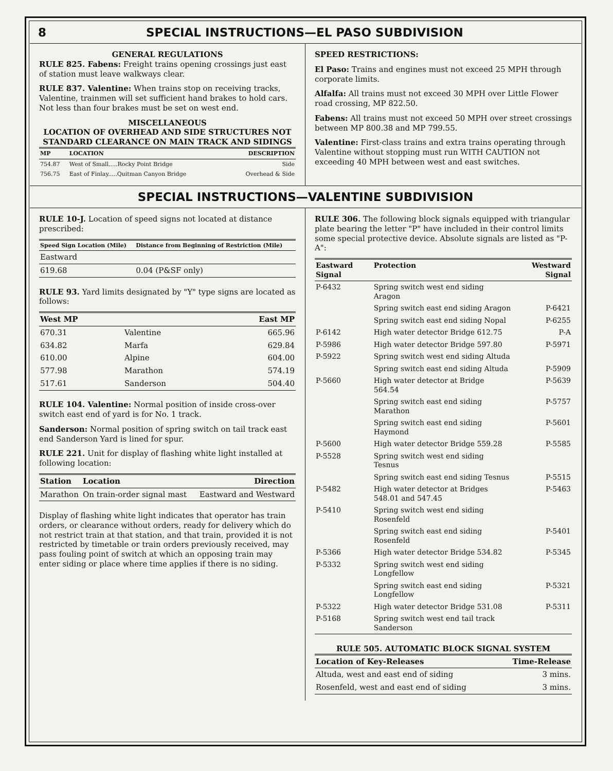8 SPECIAL INSTRUCTIONS—EL PASO SUBDIVISION
GENERAL REGULATIONS
RULE 825. Fabens: Freight trains opening crossings just east of station must leave walkways clear.
RULE 837. Valentine: When trains stop on receiving tracks, Valentine, trainmen will set sufficient hand brakes to hold cars. Not less than four brakes must be set on west end.
MISCELLANEOUS
LOCATION OF OVERHEAD AND SIDE STRUCTURES NOT STANDARD CLEARANCE ON MAIN TRACK AND SIDINGS
| MP | LOCATION | DESCRIPTION |
| --- | --- | --- |
| 754.87 | West of Small.....Rocky Point Bridge | Side |
| 756.75 | East of Finlay.....Quitman Canyon Bridge | Overhead & Side |
SPEED RESTRICTIONS:
El Paso: Trains and engines must not exceed 25 MPH through corporate limits.
Alfalfa: All trains must not exceed 30 MPH over Little Flower road crossing, MP 822.50.
Fabens: All trains must not exceed 50 MPH over street crossings between MP 800.38 and MP 799.55.
Valentine: First-class trains and extra trains operating through Valentine without stopping must run WITH CAUTION not exceeding 40 MPH between west and east switches.
SPECIAL INSTRUCTIONS—VALENTINE SUBDIVISION
RULE 10-J. Location of speed signs not located at distance prescribed:
| Speed Sign Location (Mile) | Distance from Beginning of Restriction (Mile) |
| --- | --- |
| Eastward | |
| 619.68 | 0.04 (P&SF only) |
RULE 93. Yard limits designated by "Y" type signs are located as follows:
| West MP | | East MP |
| --- | --- | --- |
| 670.31 | Valentine | 665.96 |
| 634.82 | Marfa | 629.84 |
| 610.00 | Alpine | 604.00 |
| 577.98 | Marathon | 574.19 |
| 517.61 | Sanderson | 504.40 |
RULE 104. Valentine: Normal position of inside cross-over switch east end of yard is for No. 1 track.
Sanderson: Normal position of spring switch on tail track east end Sanderson Yard is lined for spur.
RULE 221. Unit for display of flashing white light installed at following location:
| Station | Location | Direction |
| --- | --- | --- |
| Marathon | On train-order signal mast | Eastward and Westward |
Display of flashing white light indicates that operator has train orders, or clearance without orders, ready for delivery which do not restrict train at that station, and that train, provided it is not restricted by timetable or train orders previously received, may pass fouling point of switch at which an opposing train may enter siding or place where time applies if there is no siding.
RULE 306. The following block signals equipped with triangular plate bearing the letter "P" have included in their control limits some special protective device. Absolute signals are listed as "P-A":
| Eastward Signal | Protection | Westward Signal |
| --- | --- | --- |
| P-6432 | Spring switch west end siding Aragon | |
| | Spring switch east end siding Aragon | P-6421 |
| | Spring switch east end siding Nopal | P-6255 |
| P-6142 | High water detector Bridge 612.75 | P-A |
| P-5986 | High water detector Bridge 597.80 | P-5971 |
| P-5922 | Spring switch west end siding Altuda | |
| | Spring switch east end siding Altuda | P-5909 |
| P-5660 | High water detector at Bridge 564.54 | P-5639 |
| | Spring switch east end siding Marathon | P-5757 |
| | Spring switch east end siding Haymond | P-5601 |
| P-5600 | High water detector Bridge 559.28 | P-5585 |
| P-5528 | Spring switch west end siding Tesnus | |
| | Spring switch east end siding Tesnus | P-5515 |
| P-5482 | High water detector at Bridges 548.01 and 547.45 | P-5463 |
| P-5410 | Spring switch west end siding Rosenfeld | |
| | Spring switch east end siding Rosenfeld | P-5401 |
| P-5366 | High water detector Bridge 534.82 | P-5345 |
| P-5332 | Spring switch west end siding Longfellow | |
| | Spring switch east end siding Longfellow | P-5321 |
| P-5322 | High water detector Bridge 531.08 | P-5311 |
| P-5168 | Spring switch west end tail track Sanderson | |
RULE 505. AUTOMATIC BLOCK SIGNAL SYSTEM
| Location of Key-Releases | Time-Release |
| --- | --- |
| Altuda, west and east end of siding | 3 mins. |
| Rosenfeld, west and east end of siding | 3 mins. |